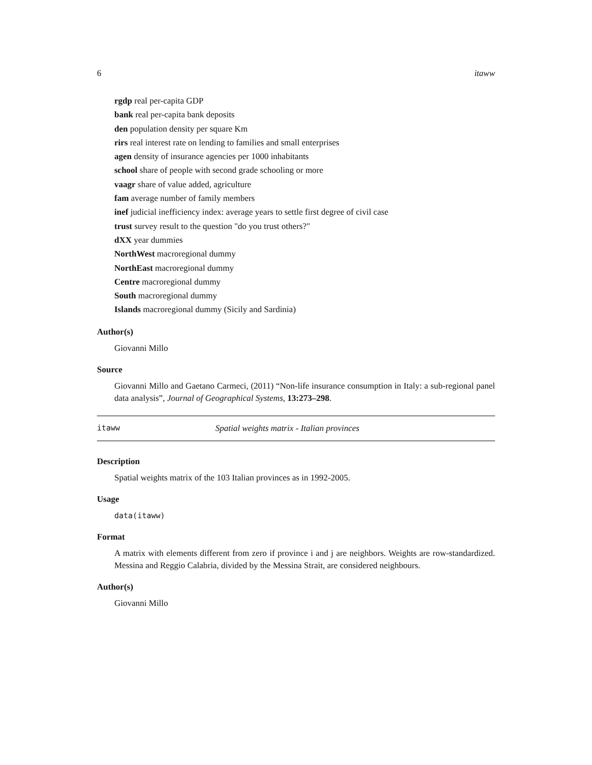6 itaww
rgdp real per-capita GDP
bank real per-capita bank deposits
den population density per square Km
rirs real interest rate on lending to families and small enterprises
agen density of insurance agencies per 1000 inhabitants
school share of people with second grade schooling or more
vaagr share of value added, agriculture
fam average number of family members
inef judicial inefficiency index: average years to settle first degree of civil case
trust survey result to the question "do you trust others?"
dXX year dummies
NorthWest macroregional dummy
NorthEast macroregional dummy
Centre macroregional dummy
South macroregional dummy
Islands macroregional dummy (Sicily and Sardinia)
Author(s)
Giovanni Millo
Source
Giovanni Millo and Gaetano Carmeci, (2011) “Non-life insurance consumption in Italy: a sub-regional panel data analysis”, Journal of Geographical Systems, 13:273–298.
itaww Spatial weights matrix - Italian provinces
Description
Spatial weights matrix of the 103 Italian provinces as in 1992-2005.
Usage
data(itaww)
Format
A matrix with elements different from zero if province i and j are neighbors. Weights are row-standardized. Messina and Reggio Calabria, divided by the Messina Strait, are considered neighbours.
Author(s)
Giovanni Millo